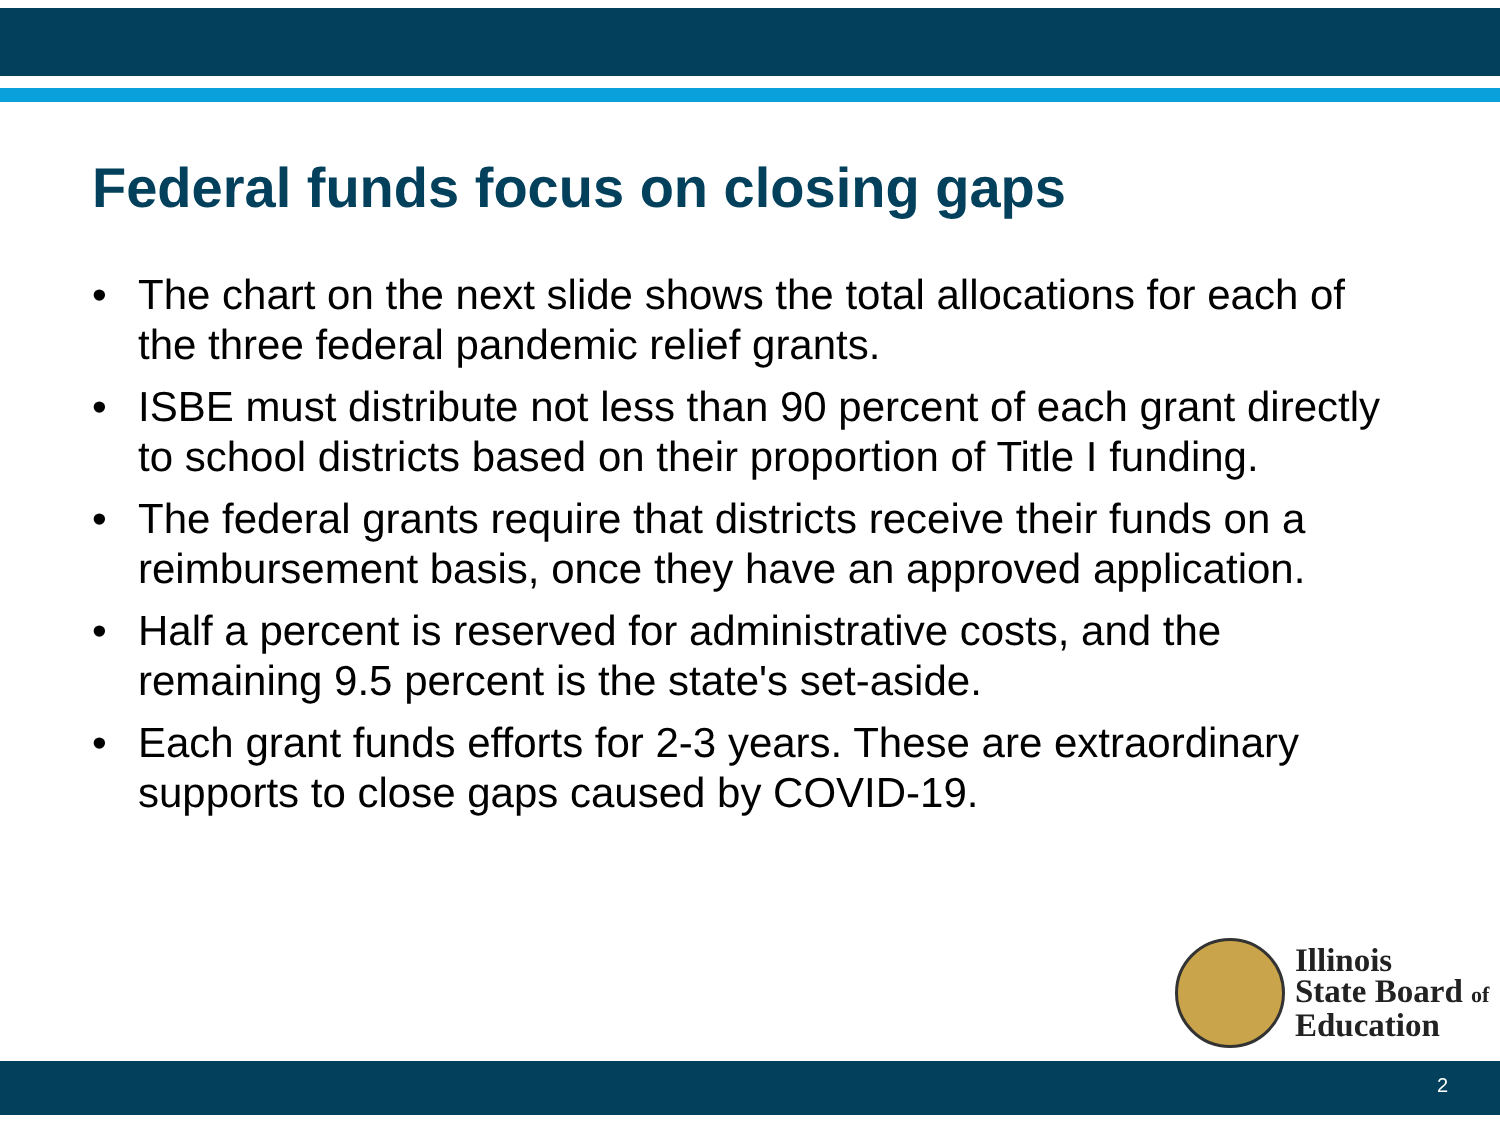Federal funds focus on closing gaps
• The chart on the next slide shows the total allocations for each of the three federal pandemic relief grants.
• ISBE must distribute not less than 90 percent of each grant directly to school districts based on their proportion of Title I funding.
• The federal grants require that districts receive their funds on a reimbursement basis, once they have an approved application.
• Half a percent is reserved for administrative costs, and the remaining 9.5 percent is the state's set-aside.
• Each grant funds efforts for 2-3 years. These are extraordinary supports to close gaps caused by COVID-19.
Illinois
State Board of
Education
2